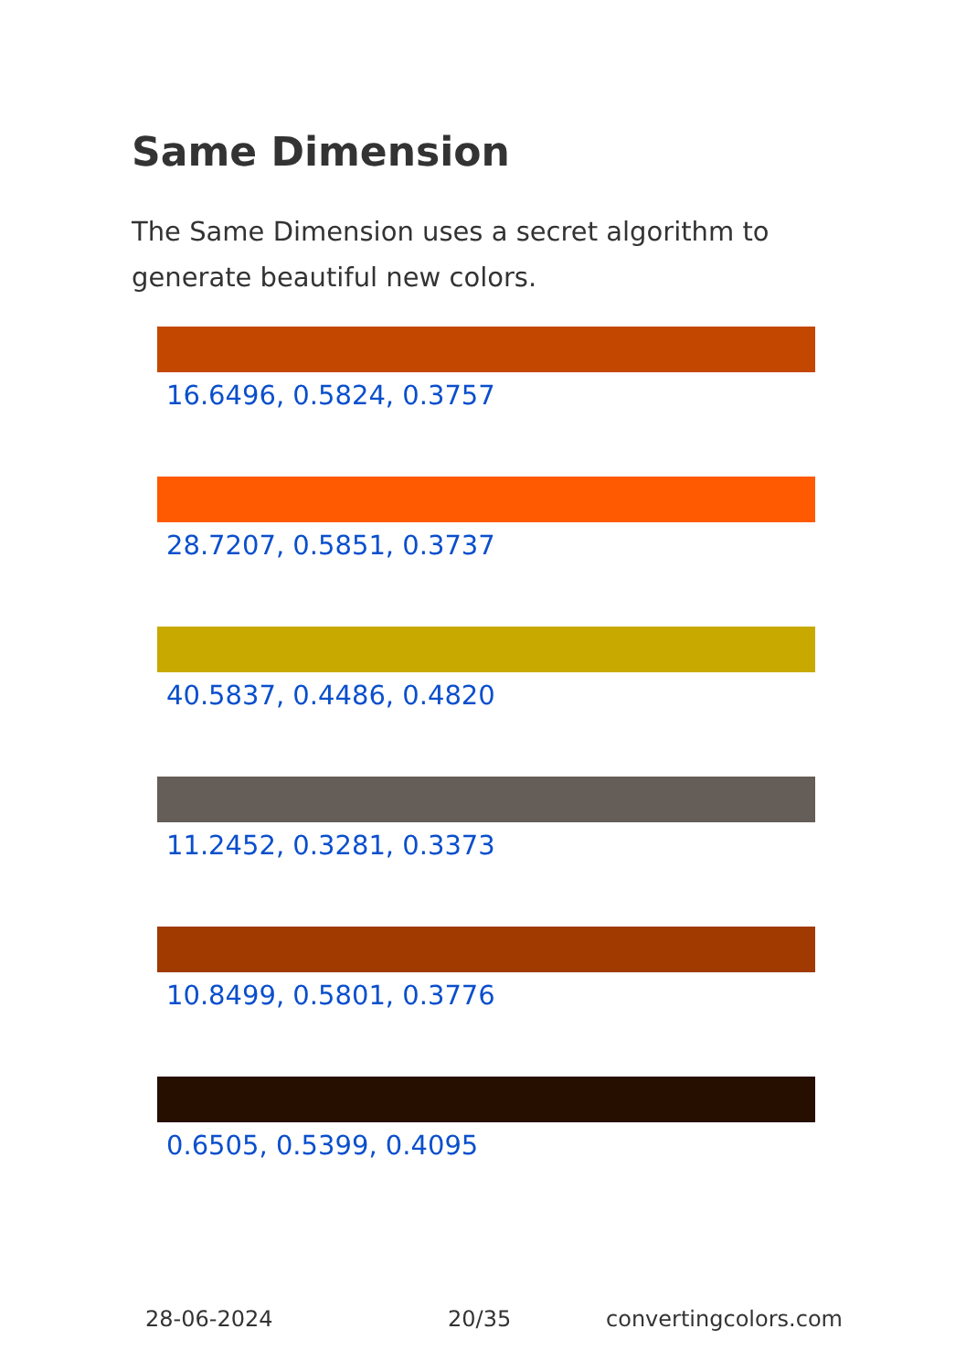Same Dimension
The Same Dimension uses a secret algorithm to generate beautiful new colors.
16.6496, 0.5824, 0.3757
28.7207, 0.5851, 0.3737
40.5837, 0.4486, 0.4820
11.2452, 0.3281, 0.3373
10.8499, 0.5801, 0.3776
0.6505, 0.5399, 0.4095
28-06-2024 20/35 convertingcolors.com